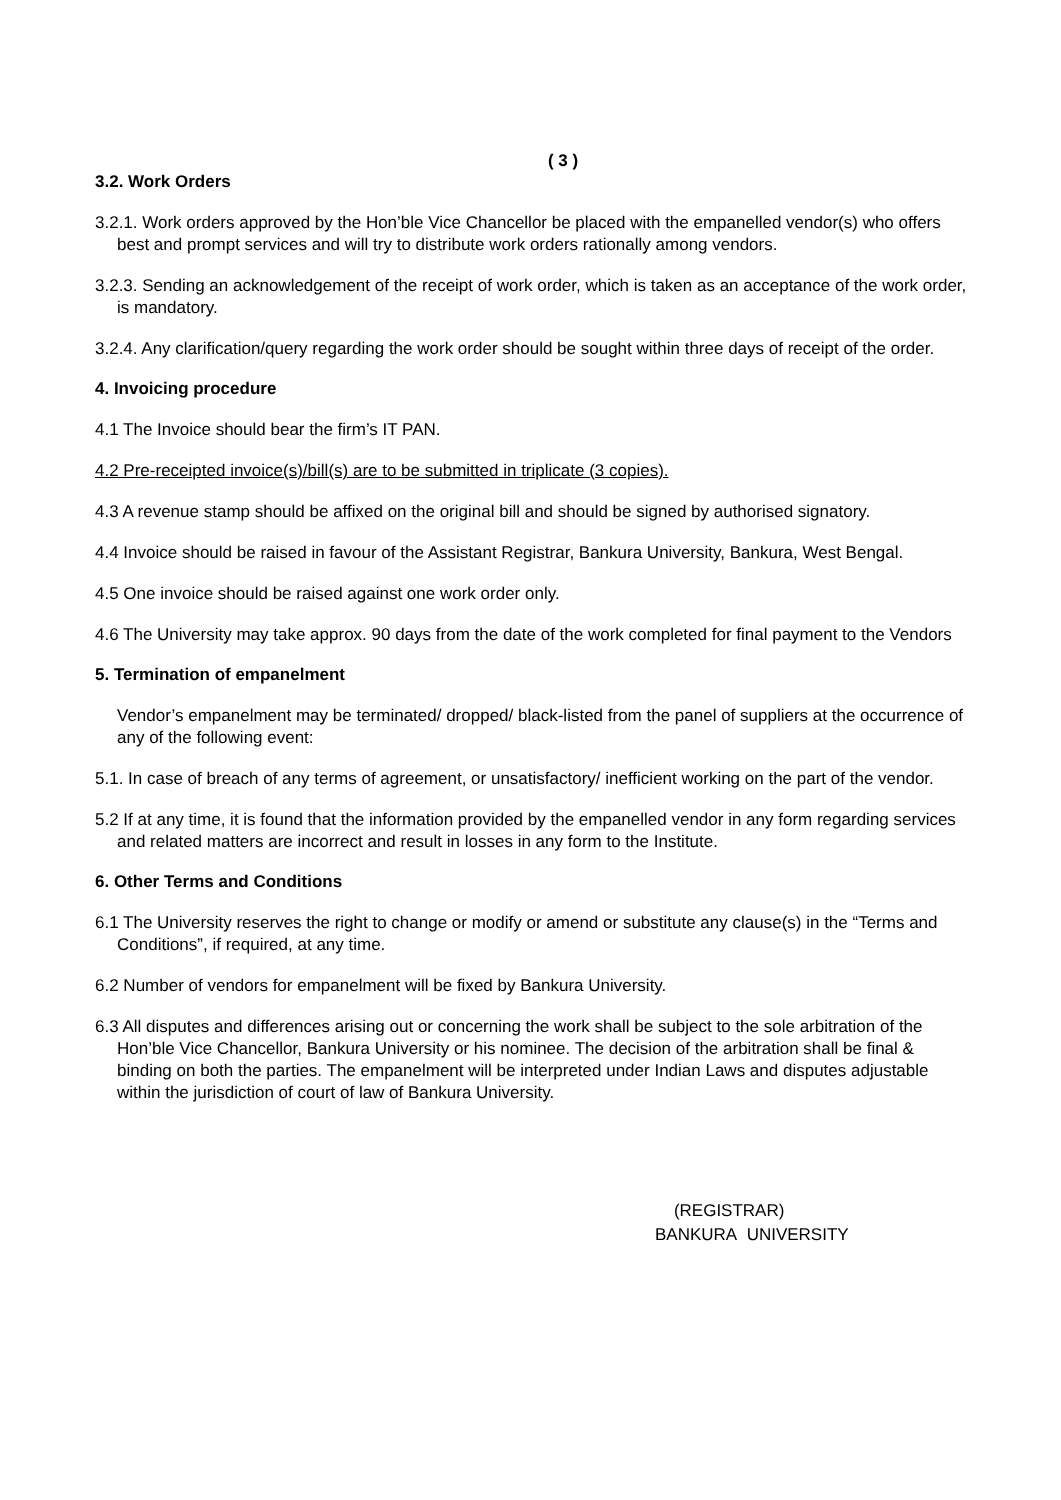( 3 )
3.2. Work Orders
3.2.1. Work orders approved by the Hon’ble Vice Chancellor be placed with the empanelled vendor(s) who offers best and prompt services and will try to distribute work orders rationally among vendors.
3.2.3. Sending an acknowledgement of the receipt of work order, which is taken as an acceptance of the work order, is mandatory.
3.2.4. Any clarification/query regarding the work order should be sought within three days of receipt of the order.
4. Invoicing procedure
4.1 The Invoice should bear the firm’s IT PAN.
4.2 Pre-receipted invoice(s)/bill(s) are to be submitted in triplicate (3 copies).
4.3 A revenue stamp should be affixed on the original bill and should be signed by authorised signatory.
4.4 Invoice should be raised in favour of the Assistant Registrar, Bankura University, Bankura, West Bengal.
4.5 One invoice should be raised against one work order only.
4.6 The University may take approx. 90 days from the date of the work completed for final payment to the Vendors
5. Termination of empanelment
Vendor’s empanelment may be terminated/ dropped/ black-listed from the panel of suppliers at the occurrence of any of the following event:
5.1. In case of breach of any terms of agreement, or unsatisfactory/ inefficient working on the part of the vendor.
5.2 If at any time, it is found that the information provided by the empanelled vendor in any form regarding services and related matters are incorrect and result in losses in any form to the Institute.
6. Other Terms and Conditions
6.1 The University reserves the right to change or modify or amend or substitute any clause(s) in the “Terms and Conditions”, if required, at any time.
6.2 Number of vendors for empanelment will be fixed by Bankura University.
6.3 All disputes and differences arising out or concerning the work shall be subject to the sole arbitration of the Hon’ble Vice Chancellor, Bankura University or his nominee. The decision of the arbitration shall be final & binding on both the parties. The empanelment will be interpreted under Indian Laws and disputes adjustable within the jurisdiction of court of law of Bankura University.
(REGISTRAR)
BANKURA UNIVERSITY